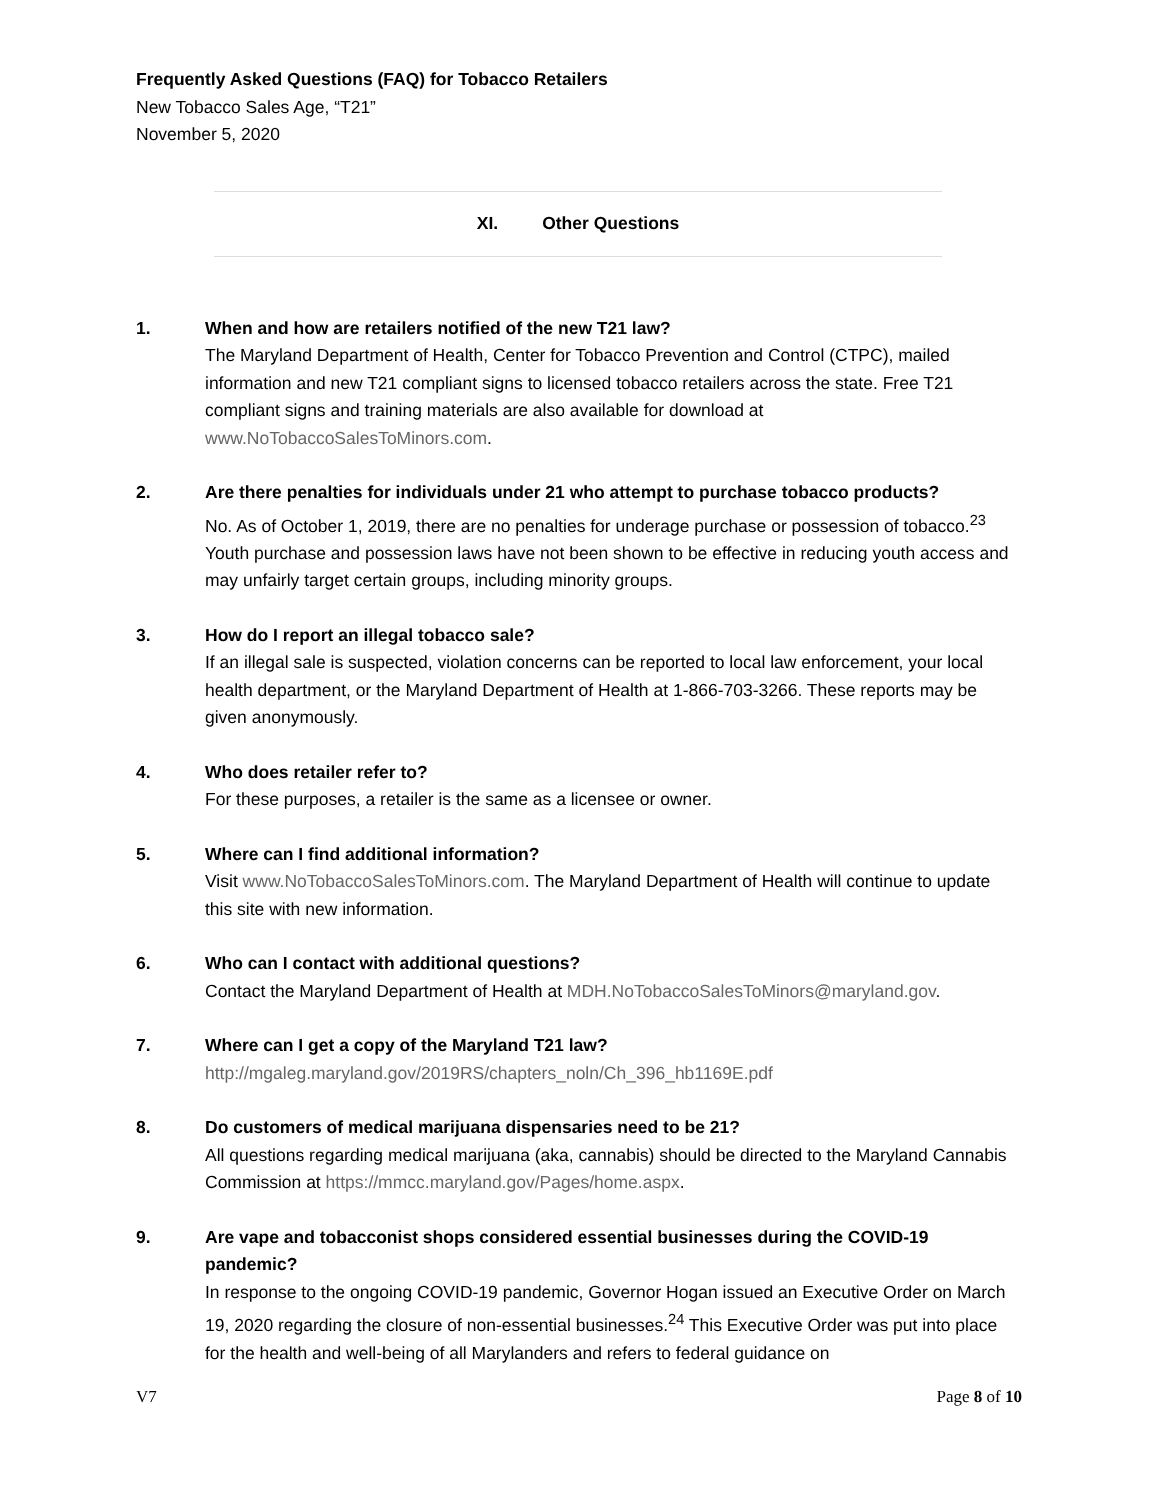Frequently Asked Questions (FAQ) for Tobacco Retailers
New Tobacco Sales Age, “T21”
November 5, 2020
XI. Other Questions
1. When and how are retailers notified of the new T21 law?
The Maryland Department of Health, Center for Tobacco Prevention and Control (CTPC), mailed information and new T21 compliant signs to licensed tobacco retailers across the state. Free T21 compliant signs and training materials are also available for download at www.NoTobaccoSalesToMinors.com.
2. Are there penalties for individuals under 21 who attempt to purchase tobacco products?
No. As of October 1, 2019, there are no penalties for underage purchase or possession of tobacco.<sup>23</sup> Youth purchase and possession laws have not been shown to be effective in reducing youth access and may unfairly target certain groups, including minority groups.
3. How do I report an illegal tobacco sale?
If an illegal sale is suspected, violation concerns can be reported to local law enforcement, your local health department, or the Maryland Department of Health at 1-866-703-3266. These reports may be given anonymously.
4. Who does retailer refer to?
For these purposes, a retailer is the same as a licensee or owner.
5. Where can I find additional information?
Visit www.NoTobaccoSalesToMinors.com. The Maryland Department of Health will continue to update this site with new information.
6. Who can I contact with additional questions?
Contact the Maryland Department of Health at MDH.NoTobaccoSalesToMinors@maryland.gov.
7. Where can I get a copy of the Maryland T21 law?
http://mgaleg.maryland.gov/2019RS/chapters_noln/Ch_396_hb1169E.pdf
8. Do customers of medical marijuana dispensaries need to be 21?
All questions regarding medical marijuana (aka, cannabis) should be directed to the Maryland Cannabis Commission at https://mmcc.maryland.gov/Pages/home.aspx.
9. Are vape and tobacconist shops considered essential businesses during the COVID-19 pandemic?
In response to the ongoing COVID-19 pandemic, Governor Hogan issued an Executive Order on March 19, 2020 regarding the closure of non-essential businesses.<sup>24</sup> This Executive Order was put into place for the health and well-being of all Marylanders and refers to federal guidance on
V7 Page 8 of 10